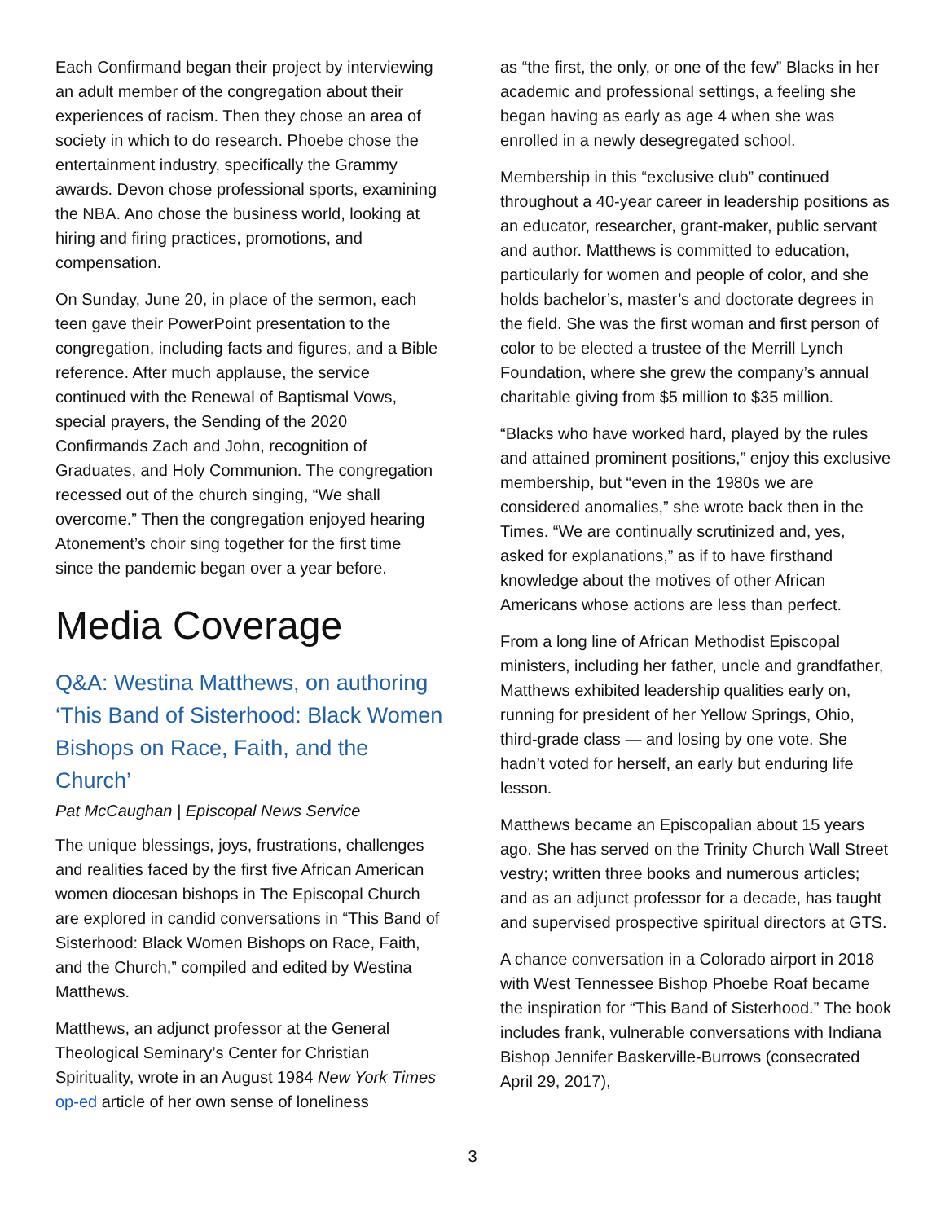Each Confirmand began their project by interviewing an adult member of the congregation about their experiences of racism. Then they chose an area of society in which to do research. Phoebe chose the entertainment industry, specifically the Grammy awards. Devon chose professional sports, examining the NBA. Ano chose the business world, looking at hiring and firing practices, promotions, and compensation.
On Sunday, June 20, in place of the sermon, each teen gave their PowerPoint presentation to the congregation, including facts and figures, and a Bible reference. After much applause, the service continued with the Renewal of Baptismal Vows, special prayers, the Sending of the 2020 Confirmands Zach and John, recognition of Graduates, and Holy Communion. The congregation recessed out of the church singing, “We shall overcome.” Then the congregation enjoyed hearing Atonement’s choir sing together for the first time since the pandemic began over a year before.
Media Coverage
Q&A: Westina Matthews, on authoring ‘This Band of Sisterhood: Black Women Bishops on Race, Faith, and the Church’
Pat McCaughan | Episcopal News Service
The unique blessings, joys, frustrations, challenges and realities faced by the first five African American women diocesan bishops in The Episcopal Church are explored in candid conversations in “This Band of Sisterhood: Black Women Bishops on Race, Faith, and the Church,” compiled and edited by Westina Matthews.
Matthews, an adjunct professor at the General Theological Seminary’s Center for Christian Spirituality, wrote in an August 1984 New York Times op-ed article of her own sense of loneliness
as “the first, the only, or one of the few” Blacks in her academic and professional settings, a feeling she began having as early as age 4 when she was enrolled in a newly desegregated school.
Membership in this “exclusive club” continued throughout a 40-year career in leadership positions as an educator, researcher, grant-maker, public servant and author. Matthews is committed to education, particularly for women and people of color, and she holds bachelor’s, master’s and doctorate degrees in the field. She was the first woman and first person of color to be elected a trustee of the Merrill Lynch Foundation, where she grew the company’s annual charitable giving from $5 million to $35 million.
“Blacks who have worked hard, played by the rules and attained prominent positions,” enjoy this exclusive membership, but “even in the 1980s we are considered anomalies,” she wrote back then in the Times. “We are continually scrutinized and, yes, asked for explanations,” as if to have firsthand knowledge about the motives of other African Americans whose actions are less than perfect.
From a long line of African Methodist Episcopal ministers, including her father, uncle and grandfather, Matthews exhibited leadership qualities early on, running for president of her Yellow Springs, Ohio, third-grade class — and losing by one vote. She hadn’t voted for herself, an early but enduring life lesson.
Matthews became an Episcopalian about 15 years ago. She has served on the Trinity Church Wall Street vestry; written three books and numerous articles; and as an adjunct professor for a decade, has taught and supervised prospective spiritual directors at GTS.
A chance conversation in a Colorado airport in 2018 with West Tennessee Bishop Phoebe Roaf became the inspiration for “This Band of Sisterhood.” The book includes frank, vulnerable conversations with Indiana Bishop Jennifer Baskerville-Burrows (consecrated April 29, 2017),
3